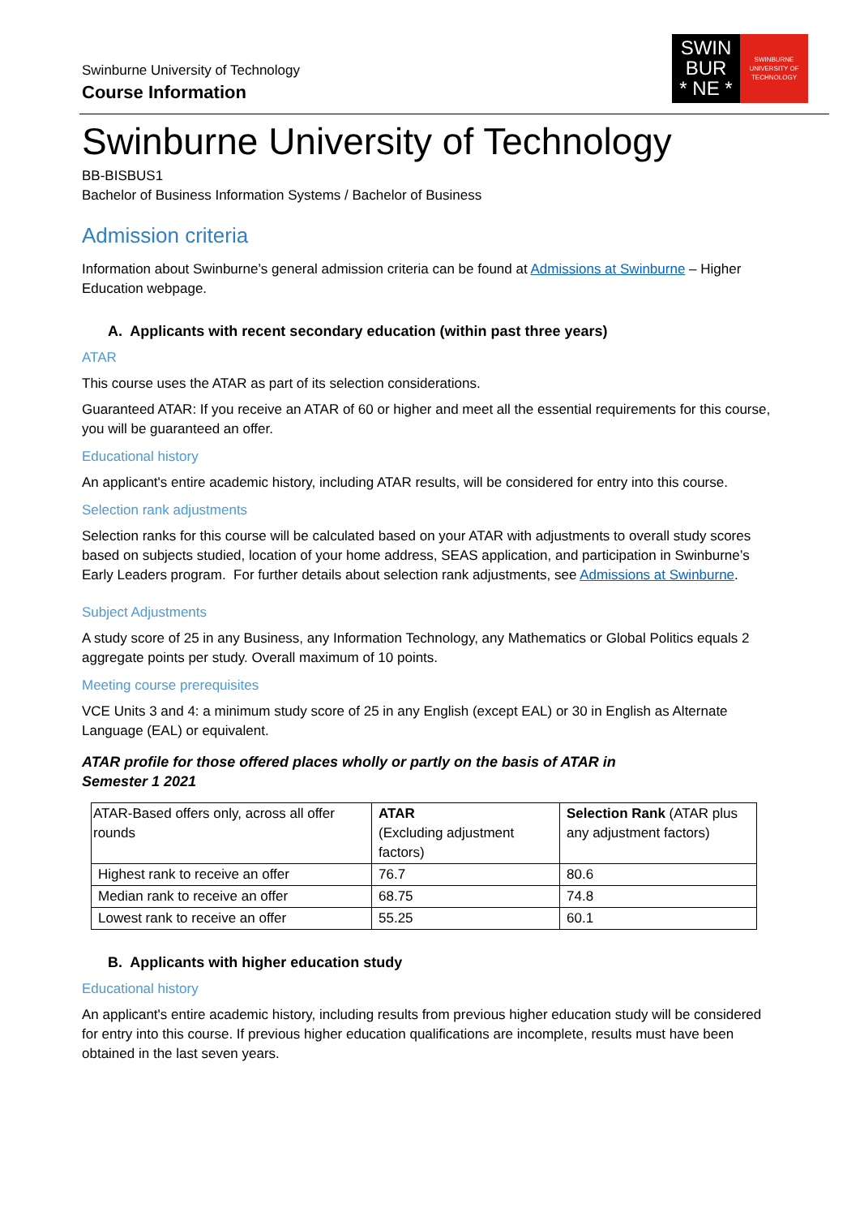Swinburne University of Technology
Course Information
SWIN
BUR
* NE *
SWINBURNE
UNIVERSITY OF
TECHNOLOGY
Swinburne University of Technology
BB-BISBUS1
Bachelor of Business Information Systems / Bachelor of Business
Admission criteria
Information about Swinburne’s general admission criteria can be found at Admissions at Swinburne – Higher Education webpage.
A. Applicants with recent secondary education (within past three years)
ATAR
This course uses the ATAR as part of its selection considerations.
Guaranteed ATAR: If you receive an ATAR of 60 or higher and meet all the essential requirements for this course, you will be guaranteed an offer.
Educational history
An applicant's entire academic history, including ATAR results, will be considered for entry into this course.
Selection rank adjustments
Selection ranks for this course will be calculated based on your ATAR with adjustments to overall study scores based on subjects studied, location of your home address, SEAS application, and participation in Swinburne’s Early Leaders program. For further details about selection rank adjustments, see Admissions at Swinburne.
Subject Adjustments
A study score of 25 in any Business, any Information Technology, any Mathematics or Global Politics equals 2 aggregate points per study. Overall maximum of 10 points.
Meeting course prerequisites
VCE Units 3 and 4: a minimum study score of 25 in any English (except EAL) or 30 in English as Alternate Language (EAL) or equivalent.
ATAR profile for those offered places wholly or partly on the basis of ATAR in
Semester 1 2021
| ATAR-Based offers only, across all offer rounds | ATAR (Excluding adjustment factors) | Selection Rank (ATAR plus any adjustment factors) |
| Highest rank to receive an offer | 76.7 | 80.6 |
| Median rank to receive an offer | 68.75 | 74.8 |
| Lowest rank to receive an offer | 55.25 | 60.1 |
B. Applicants with higher education study
Educational history
An applicant's entire academic history, including results from previous higher education study will be considered for entry into this course. If previous higher education qualifications are incomplete, results must have been obtained in the last seven years.